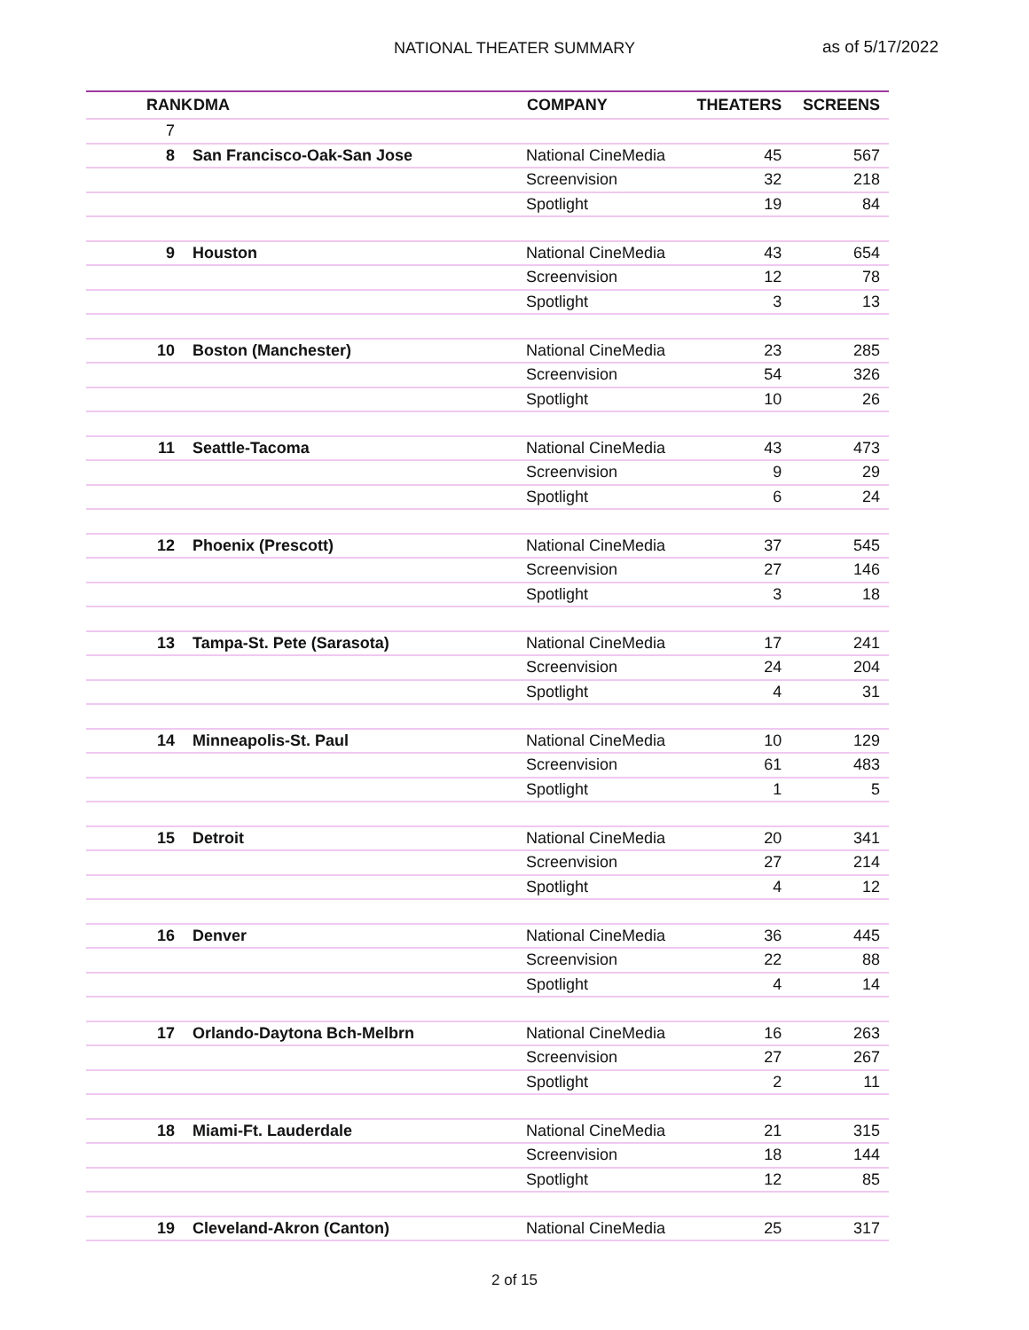NATIONAL THEATER SUMMARY
as of 5/17/2022
| RANK | DMA | COMPANY | THEATERS | SCREENS |
| --- | --- | --- | --- | --- |
| 7 | | | | |
| 8 | San Francisco-Oak-San Jose | National CineMedia | 45 | 567 |
| | | Screenvision | 32 | 218 |
| | | Spotlight | 19 | 84 |
| 9 | Houston | National CineMedia | 43 | 654 |
| | | Screenvision | 12 | 78 |
| | | Spotlight | 3 | 13 |
| 10 | Boston (Manchester) | National CineMedia | 23 | 285 |
| | | Screenvision | 54 | 326 |
| | | Spotlight | 10 | 26 |
| 11 | Seattle-Tacoma | National CineMedia | 43 | 473 |
| | | Screenvision | 9 | 29 |
| | | Spotlight | 6 | 24 |
| 12 | Phoenix (Prescott) | National CineMedia | 37 | 545 |
| | | Screenvision | 27 | 146 |
| | | Spotlight | 3 | 18 |
| 13 | Tampa-St. Pete (Sarasota) | National CineMedia | 17 | 241 |
| | | Screenvision | 24 | 204 |
| | | Spotlight | 4 | 31 |
| 14 | Minneapolis-St. Paul | National CineMedia | 10 | 129 |
| | | Screenvision | 61 | 483 |
| | | Spotlight | 1 | 5 |
| 15 | Detroit | National CineMedia | 20 | 341 |
| | | Screenvision | 27 | 214 |
| | | Spotlight | 4 | 12 |
| 16 | Denver | National CineMedia | 36 | 445 |
| | | Screenvision | 22 | 88 |
| | | Spotlight | 4 | 14 |
| 17 | Orlando-Daytona Bch-Melbrn | National CineMedia | 16 | 263 |
| | | Screenvision | 27 | 267 |
| | | Spotlight | 2 | 11 |
| 18 | Miami-Ft. Lauderdale | National CineMedia | 21 | 315 |
| | | Screenvision | 18 | 144 |
| | | Spotlight | 12 | 85 |
| 19 | Cleveland-Akron (Canton) | National CineMedia | 25 | 317 |
2 of 15